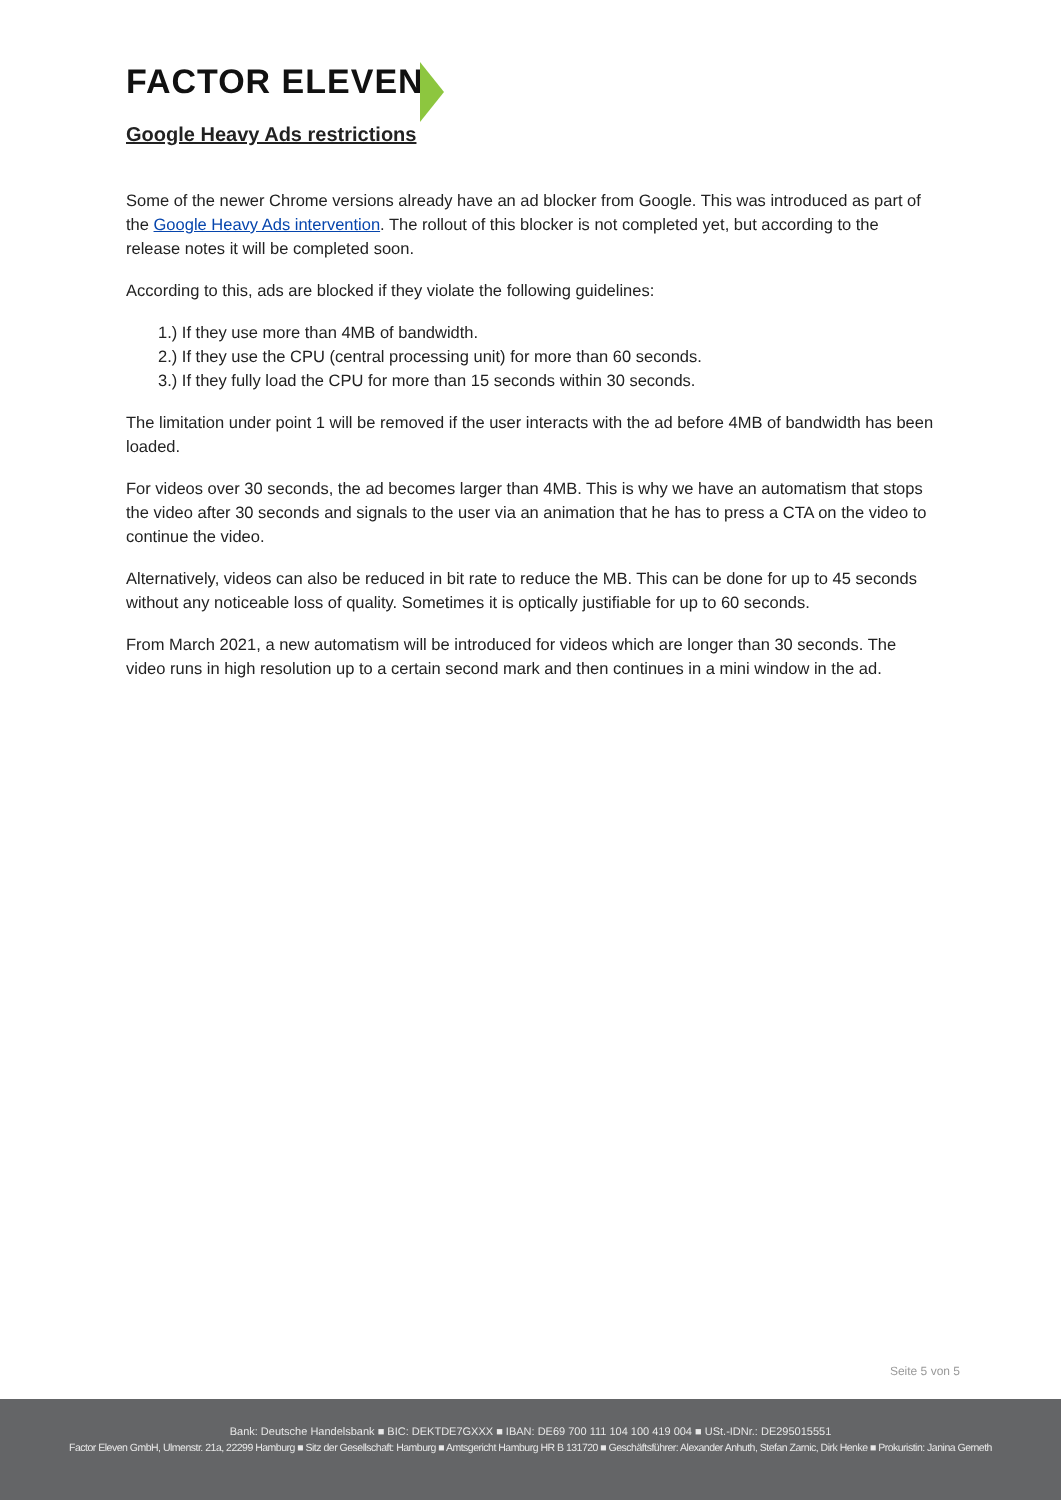FACTOR ELEVEN
Google Heavy Ads restrictions
Some of the newer Chrome versions already have an ad blocker from Google. This was introduced as part of the Google Heavy Ads intervention. The rollout of this blocker is not completed yet, but according to the release notes it will be completed soon.
According to this, ads are blocked if they violate the following guidelines:
1.) If they use more than 4MB of bandwidth.
2.) If they use the CPU (central processing unit) for more than 60 seconds.
3.) If they fully load the CPU for more than 15 seconds within 30 seconds.
The limitation under point 1 will be removed if the user interacts with the ad before 4MB of bandwidth has been loaded.
For videos over 30 seconds, the ad becomes larger than 4MB. This is why we have an automatism that stops the video after 30 seconds and signals to the user via an animation that he has to press a CTA on the video to continue the video.
Alternatively, videos can also be reduced in bit rate to reduce the MB. This can be done for up to 45 seconds without any noticeable loss of quality. Sometimes it is optically justifiable for up to 60 seconds.
From March 2021, a new automatism will be introduced for videos which are longer than 30 seconds. The video runs in high resolution up to a certain second mark and then continues in a mini window in the ad.
Seite 5 von 5
Bank: Deutsche Handelsbank ■ BIC: DEKTDE7GXXX ■ IBAN: DE69 700 111 104 100 419 004 ■ USt.-IDNr.: DE295015551
Factor Eleven GmbH, Ulmenstr. 21a, 22299 Hamburg ■ Sitz der Gesellschaft: Hamburg ■ Amtsgericht Hamburg HR B 131720 ■ Geschäftsführer: Alexander Anhuth, Stefan Zarnic, Dirk Henke ■ Prokuristin: Janina Gerneth